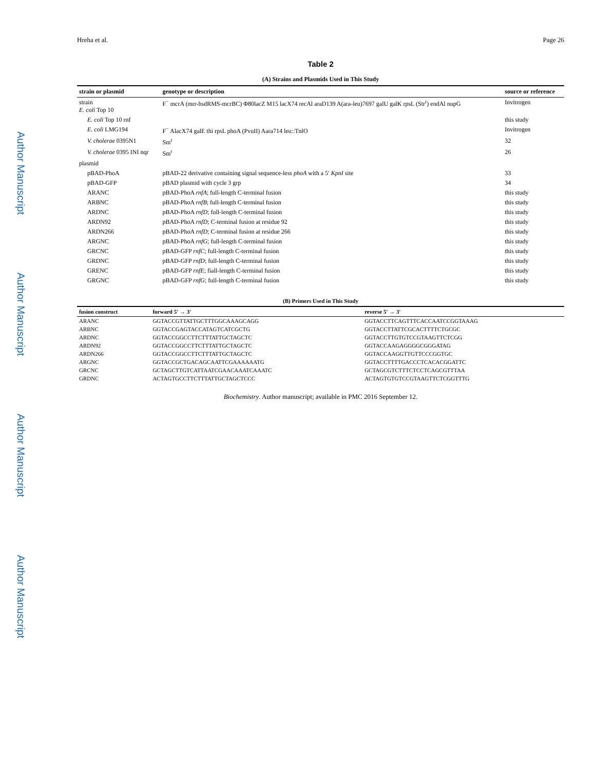Author Manuscript
Author Manuscript
Author Manuscript
Author Manuscript
Hreha et al. Page 26
Table 2
(A) Strains and Plasmids Used in This Study
| strain or plasmid | genotype or description | source or reference |
| --- | --- | --- |
| strain E. coli Top 10 | F<sup>−</sup> mcrA (mrr-hsdRMS-mcrBC) Φ80lacZ M15 lacX74 recAl araD139 A(ara-leu)7697 galU galK rpsL (Str<sup>r</sup>) endAl nupG | Invitrogen |
| E. coli Top 10 rnf | | this study |
| E. coli LMG194 | F<sup>−</sup> AlacX74 galE thi rpsL phoA (PvuII) Aara714 leu::TnlO | Invitrogen |
| V. cholerae 0395N1 | Sm<sup>r</sup> | 32 |
| V. cholerae 0395 INI nqr | Sm<sup>r</sup> | 26 |
| plasmid | | |
| pBAD-PhoA | pBAD-22 derivative containing signal sequence-less phoA with a 5′ KpnI site | 33 |
| pBAD-GFP | pBAD plasmid with cycle 3 grp | 34 |
| ARANC | pBAD-PhoA rnfA ; full-length C-terminal fusion | this study |
| ARBNC | pBAD-PhoA rnfB ; full-length C-terminal fusion | this study |
| ARDNC | pBAD-PhoA rnfD ; full-length C-terminal fusion | this study |
| ARDN92 | pBAD-PhoA rnfD ; C-terminal fusion at residue 92 | this study |
| ARDN266 | pBAD-PhoA rnfD ; C-terminal fusion at residue 266 | this study |
| ARGNC | pBAD-PhoA rnfG ; full-length C-terminal fusion | this study |
| GRCNC | pBAD-GFP rnfC ; full-length C-terminal fusion | this study |
| GRDNC | pBAD-GFP rnfD ; full-length C-terminal fusion | this study |
| GRENC | pBAD-GFP rnfE ; fiall-length C-terminal fusion | this study |
| GRGNC | pBAD-GFP rnfG ; full-length C-terminal fusion | this study |
(B) Primers Used in This Study
| fusion construct | forward 5′ → 3′ | reverse 5′ → 3′ |
| --- | --- | --- |
| ARANC | GGTACCGTTATTGCTTTGGCAAAGCAGG | GGTACCTTCAGTTTCACCAATCCGGTAAAG |
| ARBNC | GGTACCGAGTACCATAGTCATCGCTG | GGTACCTTATTCGCACTTTTCTGCGC |
| ARDNC | GGTACCGGCCTTCTTTATTGCTAGCTC | GGTACCTTGTGTCCGTAAGTTCTCGG |
| ARDN92 | GGTACCGGCCTTCTTTATTGCTAGCTC | GGTACCAAGAGGGGCGGGATAG |
| ARDN266 | GGTACCGGCCTTCTTTATTGCTAGCTC | GGTACCAAGGTTGTTCCCGGTGC |
| ARGNC | GGTACCGCTGACAGCAATTCGAAAAAATG | GGTACCTTTTGACCCTCACACGGATTC |
| GRCNC | GCTAGCTTGTCATTAATCGAACAAATCAAATC | GCTAGCGTCTTTCTCCTCAGCGTTTAA |
| GRDNC | ACTAGTGCCTTCTTTATTGCTAGCTCCC | ACTAGTGTGTCCGTAAGTTCTCGGTTTG |
Biochemistry. Author manuscript; available in PMC 2016 September 12.